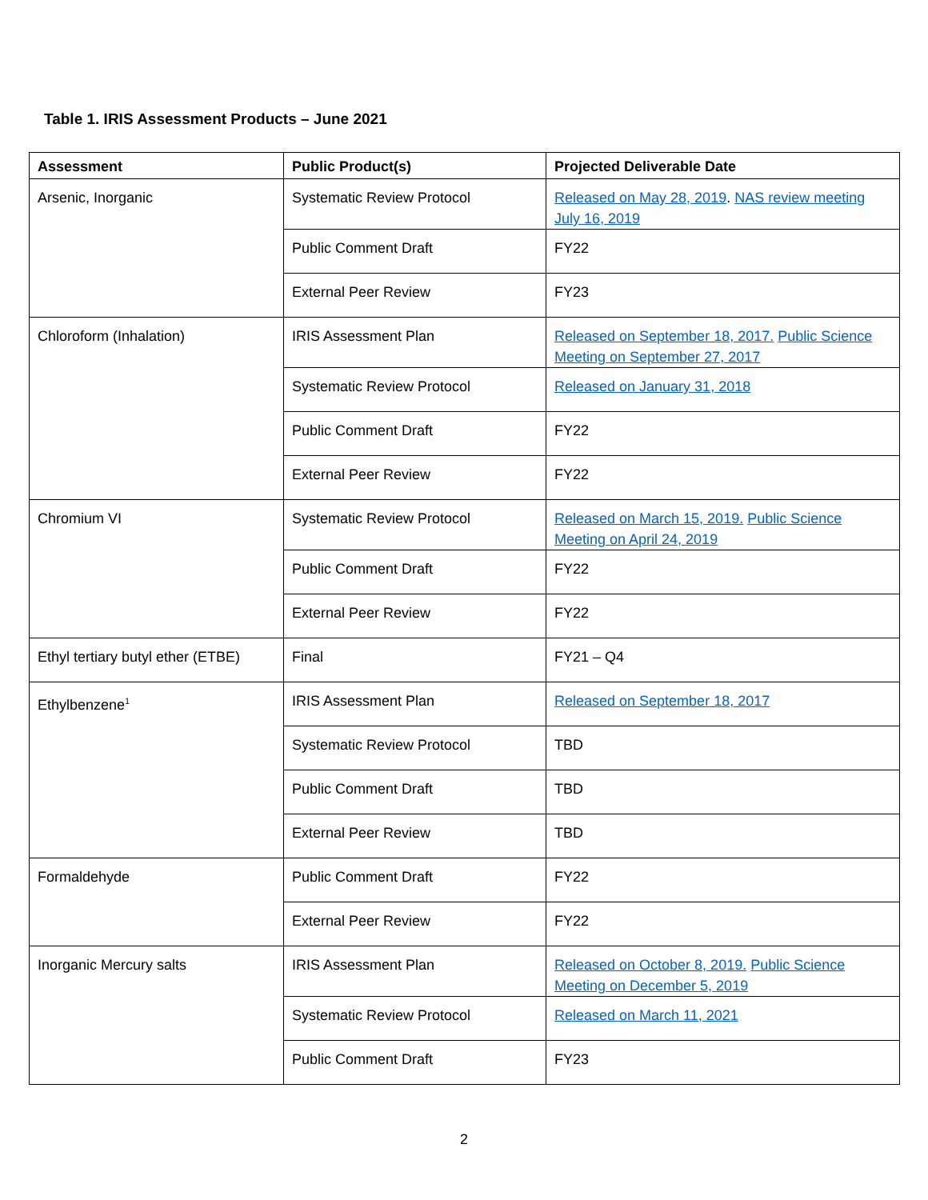Table 1. IRIS Assessment Products – June 2021
| Assessment | Public Product(s) | Projected Deliverable Date |
| --- | --- | --- |
| Arsenic, Inorganic | Systematic Review Protocol | Released on May 28, 2019 . NAS review meeting July 16, 2019 |
| | Public Comment Draft | FY22 |
| | External Peer Review | FY23 |
| Chloroform (Inhalation) | IRIS Assessment Plan | Released on September 18, 2017. Public Science Meeting on September 27, 2017 |
| | Systematic Review Protocol | Released on January 31, 2018 |
| | Public Comment Draft | FY22 |
| | External Peer Review | FY22 |
| Chromium VI | Systematic Review Protocol | Released on March 15, 2019. Public Science Meeting on April 24, 2019 |
| | Public Comment Draft | FY22 |
| | External Peer Review | FY22 |
| Ethyl tertiary butyl ether (ETBE) | Final | FY21 – Q4 |
| Ethylbenzene<sup>1</sup> | IRIS Assessment Plan | Released on September 18, 2017 |
| | Systematic Review Protocol | TBD |
| | Public Comment Draft | TBD |
| | External Peer Review | TBD |
| Formaldehyde | Public Comment Draft | FY22 |
| | External Peer Review | FY22 |
| Inorganic Mercury salts | IRIS Assessment Plan | Released on October 8, 2019. Public Science Meeting on December 5, 2019 |
| | Systematic Review Protocol | Released on March 11, 2021 |
| | Public Comment Draft | FY23 |
2